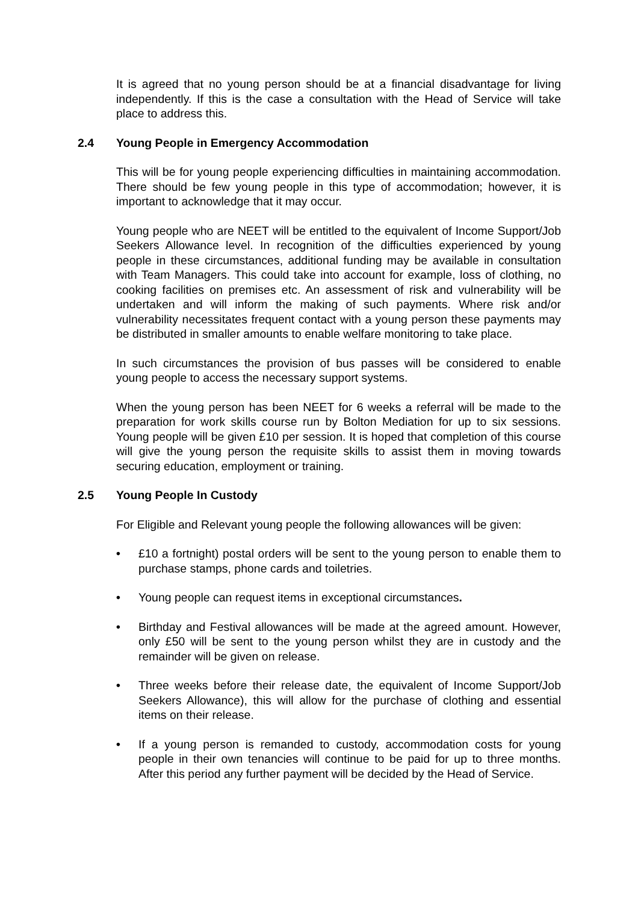It is agreed that no young person should be at a financial disadvantage for living independently. If this is the case a consultation with the Head of Service will take place to address this.
2.4 Young People in Emergency Accommodation
This will be for young people experiencing difficulties in maintaining accommodation. There should be few young people in this type of accommodation; however, it is important to acknowledge that it may occur.
Young people who are NEET will be entitled to the equivalent of Income Support/Job Seekers Allowance level. In recognition of the difficulties experienced by young people in these circumstances, additional funding may be available in consultation with Team Managers. This could take into account for example, loss of clothing, no cooking facilities on premises etc. An assessment of risk and vulnerability will be undertaken and will inform the making of such payments. Where risk and/or vulnerability necessitates frequent contact with a young person these payments may be distributed in smaller amounts to enable welfare monitoring to take place.
In such circumstances the provision of bus passes will be considered to enable young people to access the necessary support systems.
When the young person has been NEET for 6 weeks a referral will be made to the preparation for work skills course run by Bolton Mediation for up to six sessions. Young people will be given £10 per session. It is hoped that completion of this course will give the young person the requisite skills to assist them in moving towards securing education, employment or training.
2.5 Young People In Custody
For Eligible and Relevant young people the following allowances will be given:
• £10 a fortnight) postal orders will be sent to the young person to enable them to purchase stamps, phone cards and toiletries.
• Young people can request items in exceptional circumstances.
• Birthday and Festival allowances will be made at the agreed amount. However, only £50 will be sent to the young person whilst they are in custody and the remainder will be given on release.
• Three weeks before their release date, the equivalent of Income Support/Job Seekers Allowance), this will allow for the purchase of clothing and essential items on their release.
• If a young person is remanded to custody, accommodation costs for young people in their own tenancies will continue to be paid for up to three months. After this period any further payment will be decided by the Head of Service.